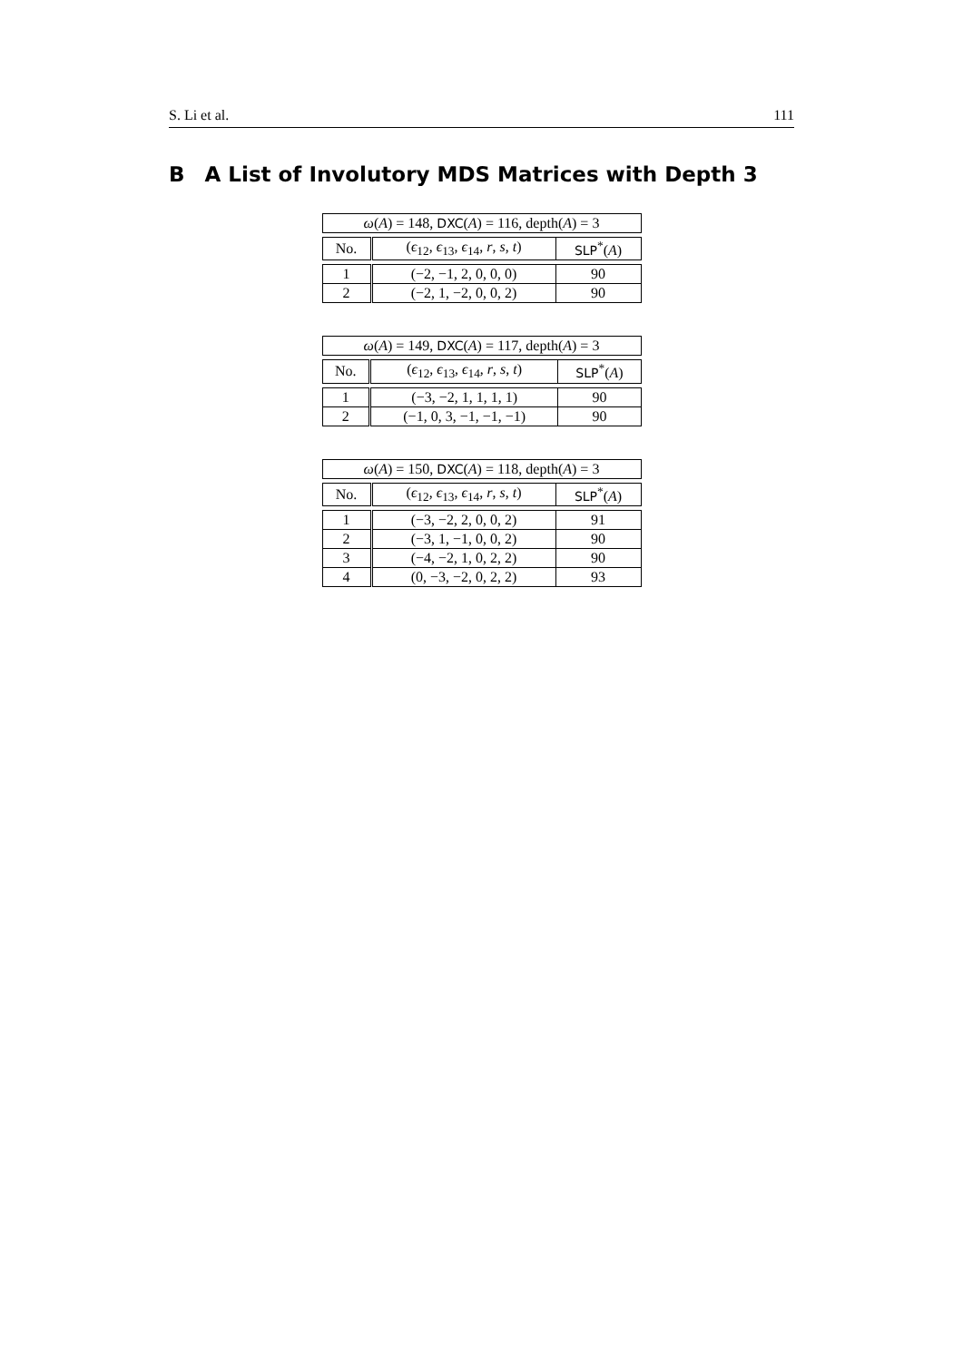S. Li et al. 111
B A List of Involutory MDS Matrices with Depth 3
| ω ( A ) = 148, DXC ( A ) = 116, depth( A ) = 3 | | |
| --- | --- | --- |
| No. | ( ϵ<sub>12</sub>, ϵ<sub>13</sub>, ϵ<sub>14</sub>, r , s , t ) | SLP<sup>*</sup>( A ) |
| 1 | (−2, −1, 2, 0, 0, 0) | 90 |
| 2 | (−2, 1, −2, 0, 0, 2) | 90 |
| ω ( A ) = 149, DXC ( A ) = 117, depth( A ) = 3 | | |
| --- | --- | --- |
| No. | ( ϵ<sub>12</sub>, ϵ<sub>13</sub>, ϵ<sub>14</sub>, r , s , t ) | SLP<sup>*</sup>( A ) |
| 1 | (−3, −2, 1, 1, 1, 1) | 90 |
| 2 | (−1, 0, 3, −1, −1, −1) | 90 |
| ω ( A ) = 150, DXC ( A ) = 118, depth( A ) = 3 | | |
| --- | --- | --- |
| No. | ( ϵ<sub>12</sub>, ϵ<sub>13</sub>, ϵ<sub>14</sub>, r , s , t ) | SLP<sup>*</sup>( A ) |
| 1 | (−3, −2, 2, 0, 0, 2) | 91 |
| 2 | (−3, 1, −1, 0, 0, 2) | 90 |
| 3 | (−4, −2, 1, 0, 2, 2) | 90 |
| 4 | (0, −3, −2, 0, 2, 2) | 93 |